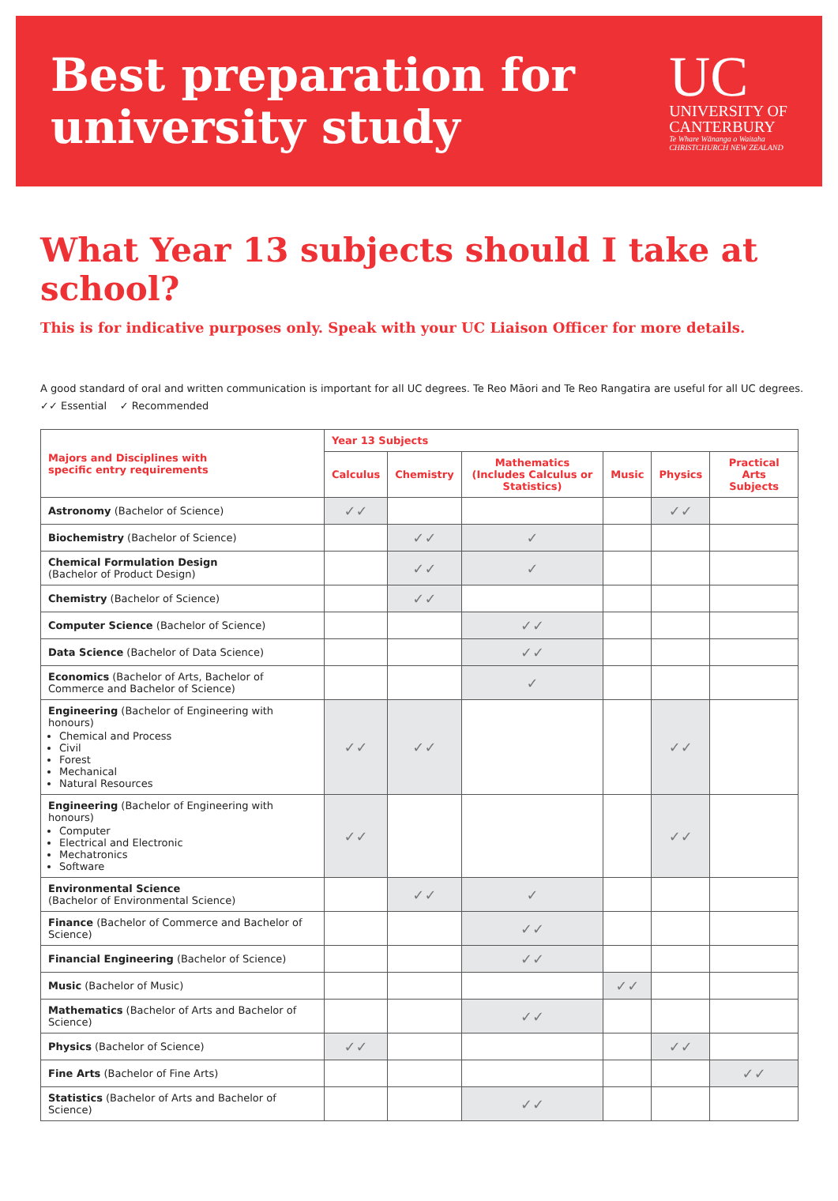Best preparation for
university study
UC
UNIVERSITY OF
CANTERBURY
Te Whare Wānanga o Waitaha
CHRISTCHURCH NEW ZEALAND
What Year 13 subjects should I take at school?
This is for indicative purposes only. Speak with your UC Liaison Officer for more details.
A good standard of oral and written communication is important for all UC degrees. Te Reo Māori and Te Reo Rangatira are useful for all UC degrees.
✓✓ Essential ✓ Recommended
| Majors and Disciplines with specific entry requirements | Year 13 Subjects | | | | | |
| --- | --- | --- | --- | --- | --- | --- |
| | Calculus | Chemistry | Mathematics (Includes Calculus or Statistics) | Music | Physics | Practical Arts Subjects |
| Astronomy (Bachelor of Science) | ✓✓ | | | | ✓✓ | |
| Biochemistry (Bachelor of Science) | | ✓✓ | ✓ | | | |
| Chemical Formulation Design (Bachelor of Product Design) | | ✓✓ | ✓ | | | |
| Chemistry (Bachelor of Science) | | ✓✓ | | | | |
| Computer Science (Bachelor of Science) | | | ✓✓ | | | |
| Data Science (Bachelor of Data Science) | | | ✓✓ | | | |
| Economics (Bachelor of Arts, Bachelor of Commerce and Bachelor of Science) | | | ✓ | | | |
| Engineering (Bachelor of Engineering with honours) Chemical and Process Civil Forest Mechanical Natural Resources | ✓✓ | ✓✓ | | | ✓✓ | |
| Engineering (Bachelor of Engineering with honours) Computer Electrical and Electronic Mechatronics Software | ✓✓ | | | | ✓✓ | |
| Environmental Science (Bachelor of Environmental Science) | | ✓✓ | ✓ | | | |
| Finance (Bachelor of Commerce and Bachelor of Science) | | | ✓✓ | | | |
| Financial Engineering (Bachelor of Science) | | | ✓✓ | | | |
| Music (Bachelor of Music) | | | | ✓✓ | | |
| Mathematics (Bachelor of Arts and Bachelor of Science) | | | ✓✓ | | | |
| Physics (Bachelor of Science) | ✓✓ | | | | ✓✓ | |
| Fine Arts (Bachelor of Fine Arts) | | | | | | ✓✓ |
| Statistics (Bachelor of Arts and Bachelor of Science) | | | ✓✓ | | | |